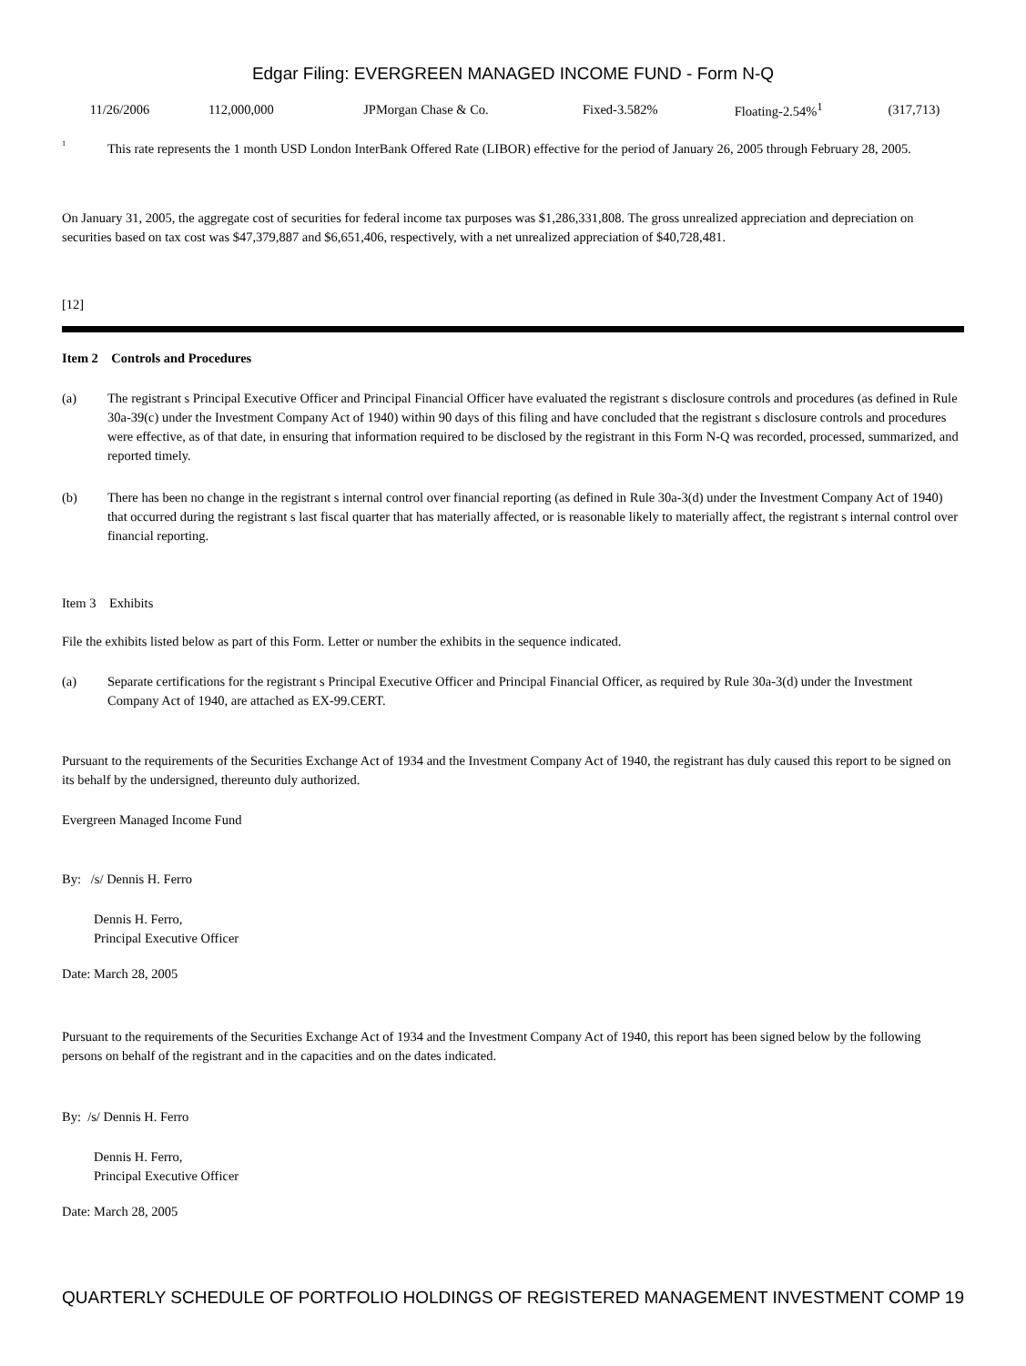Edgar Filing: EVERGREEN MANAGED INCOME FUND - Form N-Q
| 11/26/2006 | 112,000,000 | JPMorgan Chase & Co. | Fixed-3.582% | Floating-2.54%<sup>1</sup> | (317,713) |
<sup>1</sup>
This rate represents the 1 month USD London InterBank Offered Rate (LIBOR) effective for the period of January 26, 2005 through February 28, 2005.
On January 31, 2005, the aggregate cost of securities for federal income tax purposes was $1,286,331,808. The gross unrealized appreciation and depreciation on securities based on tax cost was $47,379,887 and $6,651,406, respectively, with a net unrealized appreciation of $40,728,481.
[12]
Item 2 Controls and Procedures
(a) The registrant s Principal Executive Officer and Principal Financial Officer have evaluated the registrant s disclosure controls and procedures (as defined in Rule 30a-39(c) under the Investment Company Act of 1940) within 90 days of this filing and have concluded that the registrant s disclosure controls and procedures were effective, as of that date, in ensuring that information required to be disclosed by the registrant in this Form N-Q was recorded, processed, summarized, and reported timely.
(b) There has been no change in the registrant s internal control over financial reporting (as defined in Rule 30a-3(d) under the Investment Company Act of 1940) that occurred during the registrant s last fiscal quarter that has materially affected, or is reasonable likely to materially affect, the registrant s internal control over financial reporting.
Item 3 Exhibits
File the exhibits listed below as part of this Form. Letter or number the exhibits in the sequence indicated.
(a) Separate certifications for the registrant s Principal Executive Officer and Principal Financial Officer, as required by Rule 30a-3(d) under the Investment Company Act of 1940, are attached as EX-99.CERT.
Pursuant to the requirements of the Securities Exchange Act of 1934 and the Investment Company Act of 1940, the registrant has duly caused this report to be signed on its behalf by the undersigned, thereunto duly authorized.
Evergreen Managed Income Fund
By: /s/ Dennis H. Ferro
Dennis H. Ferro,
Principal Executive Officer
Date: March 28, 2005
Pursuant to the requirements of the Securities Exchange Act of 1934 and the Investment Company Act of 1940, this report has been signed below by the following persons on behalf of the registrant and in the capacities and on the dates indicated.
By: /s/ Dennis H. Ferro
Dennis H. Ferro,
Principal Executive Officer
Date: March 28, 2005
QUARTERLY SCHEDULE OF PORTFOLIO HOLDINGS OF REGISTERED MANAGEMENT INVESTMENT COMP 19